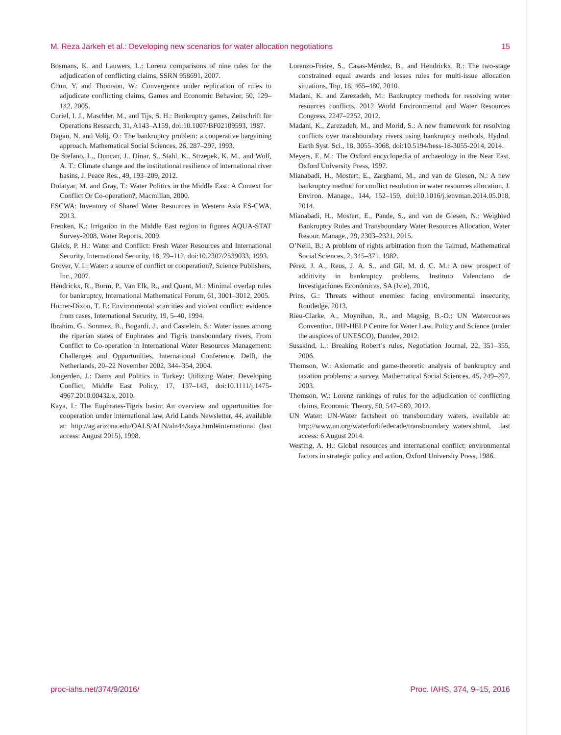M. Reza Jarkeh et al.: Developing new scenarios for water allocation negotiations 15
Bosmans, K. and Lauwers, L.: Lorenz comparisons of nine rules for the adjudication of conflicting claims, SSRN 958691, 2007.
Chun, Y. and Thomson, W.: Convergence under replication of rules to adjudicate conflicting claims, Games and Economic Behavior, 50, 129–142, 2005.
Curiel, I. J., Maschler, M., and Tijs, S. H.: Bankruptcy games, Zeitschrift für Operations Research, 31, A143–A159, doi:10.1007/BF02109593, 1987.
Dagan, N. and Volij, O.: The bankruptcy problem: a cooperative bargaining approach, Mathematical Social Sciences, 26, 287–297, 1993.
De Stefano, L., Duncan, J., Dinar, S., Stahl, K., Strzepek, K. M., and Wolf, A. T.: Climate change and the institutional resilience of international river basins, J. Peace Res., 49, 193–209, 2012.
Dolatyar, M. and Gray, T.: Water Politics in the Middle East: A Context for Conflict Or Co-operation?, Macmillan, 2000.
ESCWA: Inventory of Shared Water Resources in Western Asia ES-CWA, 2013.
Frenken, K.: Irrigation in the Middle East region in figures AQUA-STAT Survey-2008, Water Reports, 2009.
Gleick, P. H.: Water and Conflict: Fresh Water Resources and International Security, International Security, 18, 79–112, doi:10.2307/2539033, 1993.
Grover, V. I.: Water: a source of conflict or cooperation?, Science Publishers, Inc., 2007.
Hendrickx, R., Borm, P., Van Elk, R., and Quant, M.: Minimal overlap rules for bankruptcy, International Mathematical Forum, 61, 3001–3012, 2005.
Homer-Dixon, T. F.: Environmental scarcities and violent conflict: evidence from cases, International Security, 19, 5–40, 1994.
Ibrahim, G., Sonmez, B., Bogardi, J., and Castelein, S.: Water issues among the riparian states of Euphrates and Tigris transboundary rivers, From Conflict to Co-operation in International Water Resources Management: Challenges and Opportunities, International Conference, Delft, the Netherlands, 20–22 November 2002, 344–354, 2004.
Jongerden, J.: Dams and Politics in Turkey: Utilizing Water, Developing Conflict, Middle East Policy, 17, 137–143, doi:10.1111/j.1475-4967.2010.00432.x, 2010.
Kaya, I.: The Euphrates-Tigris basin: An overview and opportunities for cooperation under international law, Arid Lands Newsletter, 44, available at: http://ag.arizona.edu/OALS/ALN/aln44/kaya.html#international (last access: August 2015), 1998.
Lorenzo-Freire, S., Casas-Méndez, B., and Hendrickx, R.: The two-stage constrained equal awards and losses rules for multi-issue allocation situations, Top, 18, 465–480, 2010.
Madani, K. and Zarezadeh, M.: Bankruptcy methods for resolving water resources conflicts, 2012 World Environmental and Water Resources Congress, 2247–2252, 2012.
Madani, K., Zarezadeh, M., and Morid, S.: A new framework for resolving conflicts over transboundary rivers using bankruptcy methods, Hydrol. Earth Syst. Sci., 18, 3055–3068, doi:10.5194/hess-18-3055-2014, 2014.
Meyers, E. M.: The Oxford encyclopedia of archaeology in the Near East, Oxford University Press, 1997.
Mianabadi, H., Mostert, E., Zarghami, M., and van de Giesen, N.: A new bankruptcy method for conflict resolution in water resources allocation, J. Environ. Manage., 144, 152–159, doi:10.1016/j.jenvman.2014.05.018, 2014.
Mianabadi, H., Mostert, E., Pande, S., and van de Giesen, N.: Weighted Bankruptcy Rules and Transboundary Water Resources Allocation, Water Resour. Manage., 29, 2303–2321, 2015.
O’Neill, B.: A problem of rights arbitration from the Talmud, Mathematical Social Sciences, 2, 345–371, 1982.
Pérez, J. A., Reus, J. A. S., and Gil, M. d. C. M.: A new prospect of additivity in bankruptcy problems, Instituto Valenciano de Investigaciones Económicas, SA (Ivie), 2010.
Prins, G.: Threats without enemies: facing environmental insecurity, Routledge, 2013.
Rieu-Clarke, A., Moynihan, R., and Magsig, B.-O.: UN Watercourses Convention, IHP-HELP Centre for Water Law, Policy and Science (under the auspices of UNESCO), Dundee, 2012.
Susskind, L.: Breaking Robert’s rules, Negotiation Journal, 22, 351–355, 2006.
Thomson, W.: Axiomatic and game-theoretic analysis of bankruptcy and taxation problems: a survey, Mathematical Social Sciences, 45, 249–297, 2003.
Thomson, W.: Lorenz rankings of rules for the adjudication of conflicting claims, Economic Theory, 50, 547–569, 2012.
UN Water: UN-Water factsheet on transboundary waters, available at: http://www.un.org/waterforlifedecade/transboundary_waters.shtml, last access: 6 August 2014.
Westing, A. H.: Global resources and international conflict: environmental factors in strategic policy and action, Oxford University Press, 1986.
proc-iahs.net/374/9/2016/ Proc. IAHS, 374, 9–15, 2016